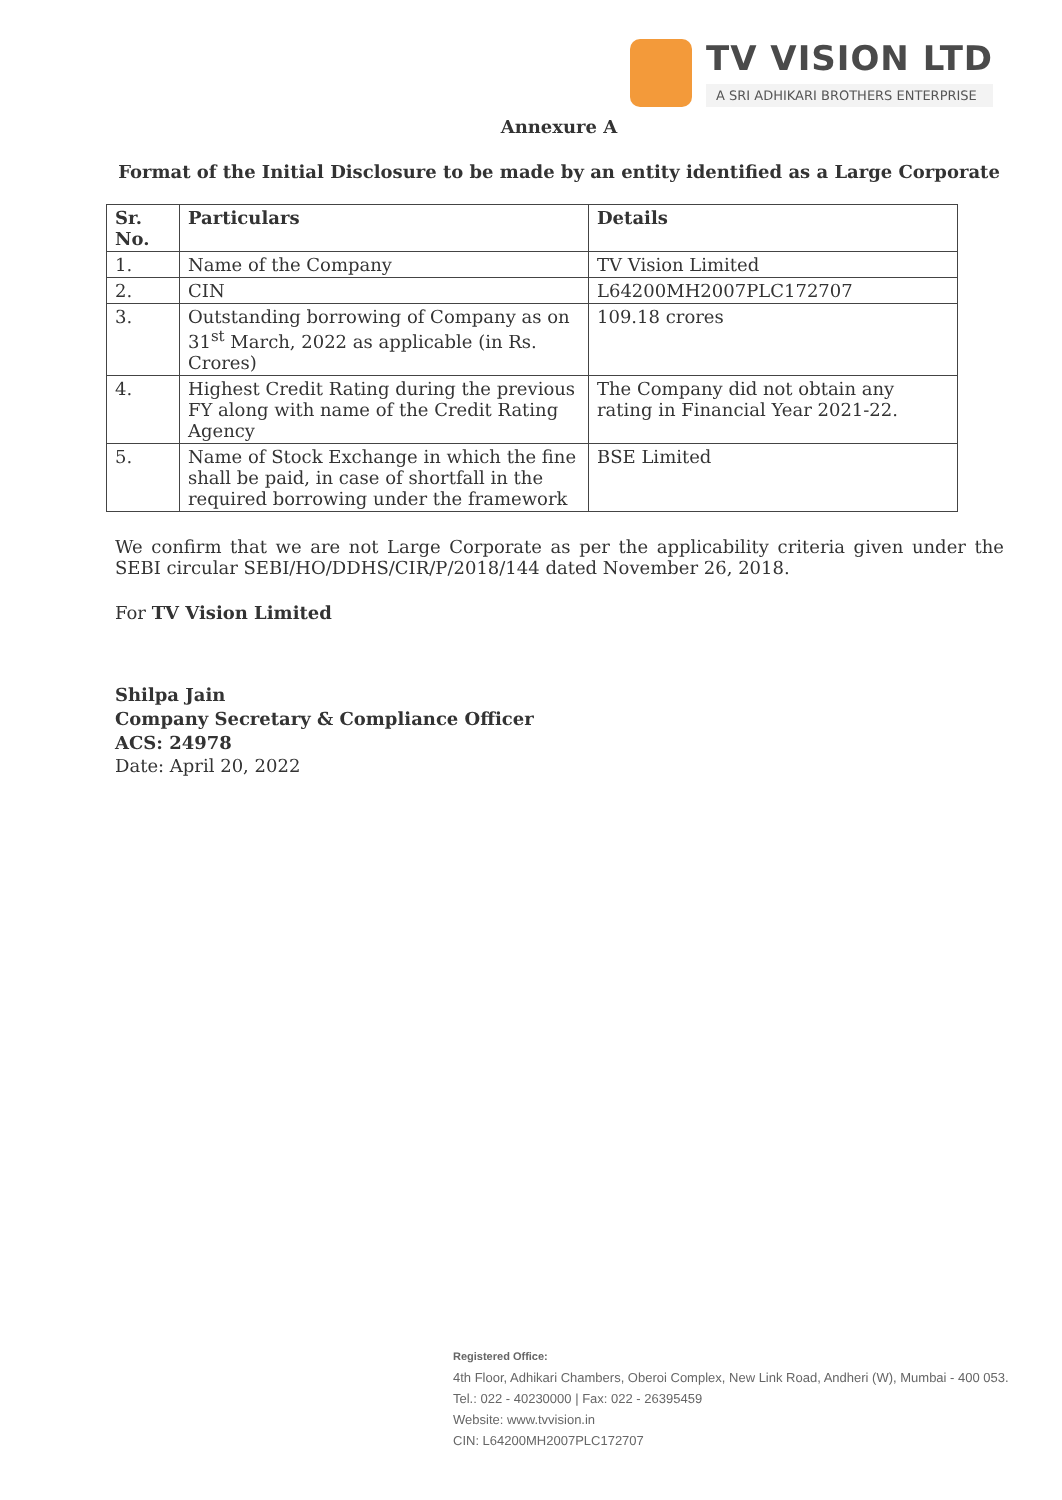TV VISION LTD
A SRI ADHIKARI BROTHERS ENTERPRISE
Annexure A
Format of the Initial Disclosure to be made by an entity identified as a Large Corporate
| Sr. No. | Particulars | Details |
| --- | --- | --- |
| 1. | Name of the Company | TV Vision Limited |
| 2. | CIN | L64200MH2007PLC172707 |
| 3. | Outstanding borrowing of Company as on 31<sup>st</sup> March, 2022 as applicable (in Rs. Crores) | 109.18 crores |
| 4. | Highest Credit Rating during the previous FY along with name of the Credit Rating Agency | The Company did not obtain any rating in Financial Year 2021-22. |
| 5. | Name of Stock Exchange in which the fine shall be paid, in case of shortfall in the required borrowing under the framework | BSE Limited |
We confirm that we are not Large Corporate as per the applicability criteria given under the SEBI circular SEBI/HO/DDHS/CIR/P/2018/144 dated November 26, 2018.
For TV Vision Limited
Shilpa Jain
Company Secretary & Compliance Officer
ACS: 24978
Date: April 20, 2022
Registered Office:
4th Floor, Adhikari Chambers, Oberoi Complex, New Link Road, Andheri (W), Mumbai - 400 053.
Tel.: 022 - 40230000 | Fax: 022 - 26395459
Website: www.tvvision.in
CIN: L64200MH2007PLC172707